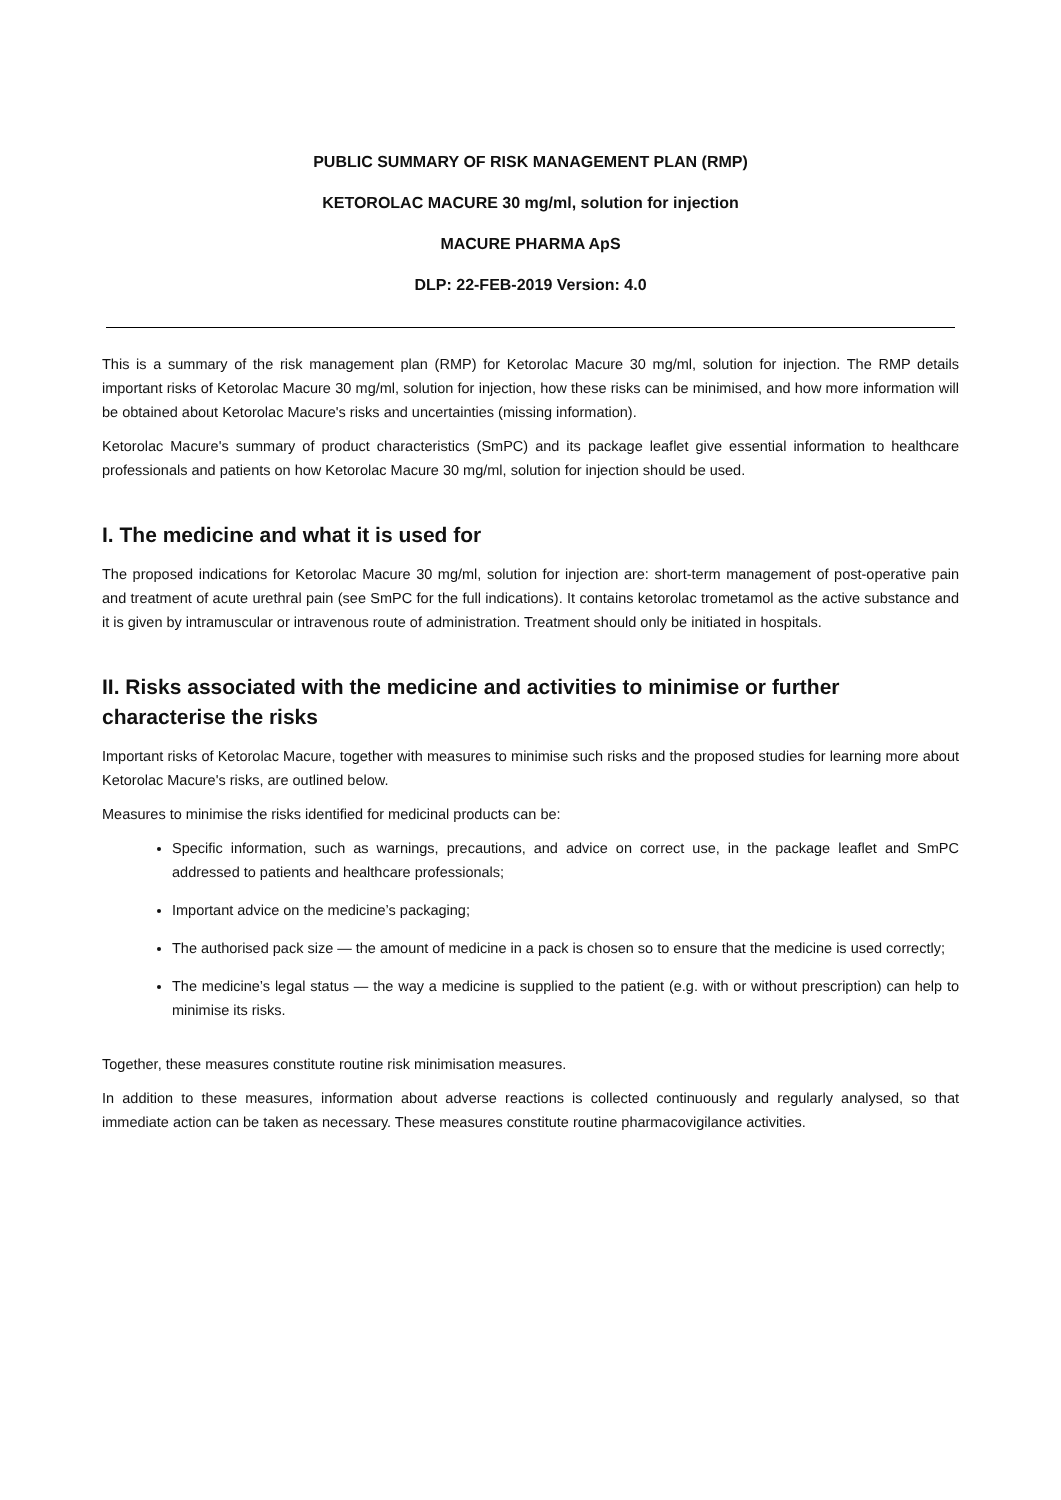PUBLIC SUMMARY OF RISK MANAGEMENT PLAN (RMP)
KETOROLAC MACURE 30 mg/ml, solution for injection
MACURE PHARMA ApS
DLP: 22-FEB-2019 Version: 4.0
This is a summary of the risk management plan (RMP) for Ketorolac Macure 30 mg/ml, solution for injection. The RMP details important risks of Ketorolac Macure 30 mg/ml, solution for injection, how these risks can be minimised, and how more information will be obtained about Ketorolac Macure's risks and uncertainties (missing information).
Ketorolac Macure's summary of product characteristics (SmPC) and its package leaflet give essential information to healthcare professionals and patients on how Ketorolac Macure 30 mg/ml, solution for injection should be used.
I. The medicine and what it is used for
The proposed indications for Ketorolac Macure 30 mg/ml, solution for injection are: short-term management of post-operative pain and treatment of acute urethral pain (see SmPC for the full indications). It contains ketorolac trometamol as the active substance and it is given by intramuscular or intravenous route of administration. Treatment should only be initiated in hospitals.
II. Risks associated with the medicine and activities to minimise or further characterise the risks
Important risks of Ketorolac Macure, together with measures to minimise such risks and the proposed studies for learning more about Ketorolac Macure's risks, are outlined below.
Measures to minimise the risks identified for medicinal products can be:
Specific information, such as warnings, precautions, and advice on correct use, in the package leaflet and SmPC addressed to patients and healthcare professionals;
Important advice on the medicine’s packaging;
The authorised pack size — the amount of medicine in a pack is chosen so to ensure that the medicine is used correctly;
The medicine’s legal status — the way a medicine is supplied to the patient (e.g. with or without prescription) can help to minimise its risks.
Together, these measures constitute routine risk minimisation measures.
In addition to these measures, information about adverse reactions is collected continuously and regularly analysed, so that immediate action can be taken as necessary. These measures constitute routine pharmacovigilance activities.